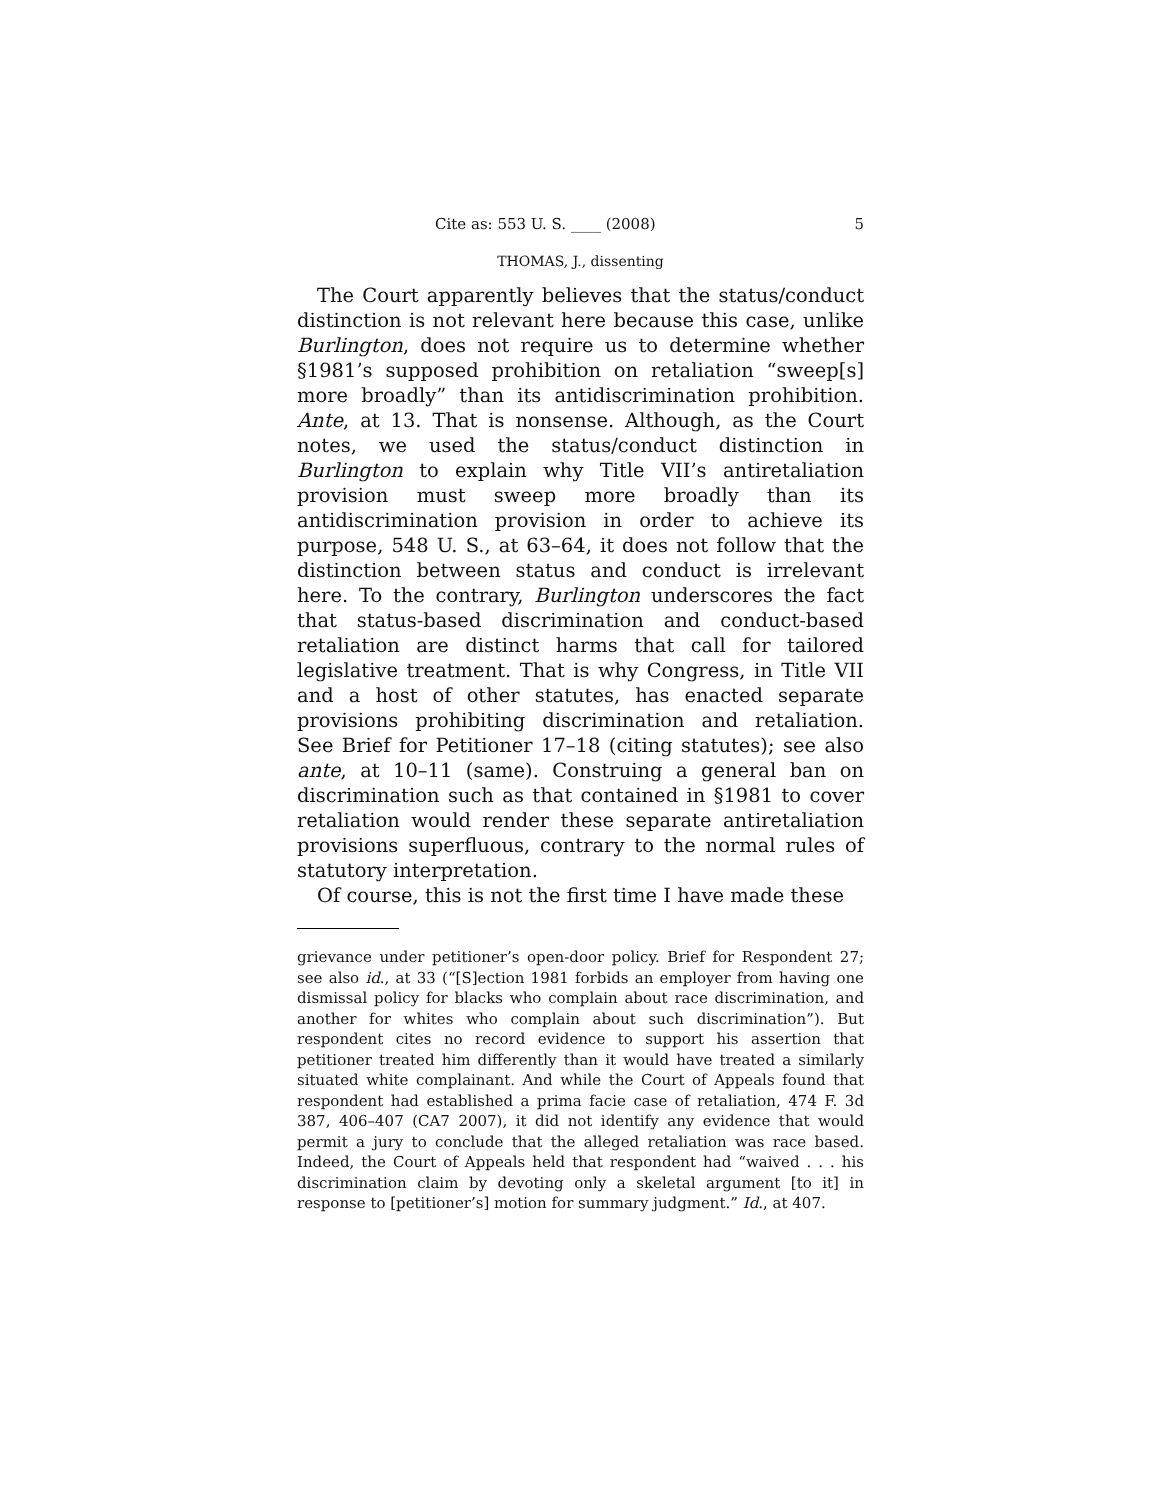Cite as: 553 U. S. ____ (2008) 5
THOMAS, J., dissenting
The Court apparently believes that the status/conduct distinction is not relevant here because this case, unlike Burlington, does not require us to determine whether §1981’s supposed prohibition on retaliation “sweep[s] more broadly” than its antidiscrimination prohibition. Ante, at 13. That is nonsense. Although, as the Court notes, we used the status/conduct distinction in Burlington to explain why Title VII’s antiretaliation provision must sweep more broadly than its antidiscrimination provision in order to achieve its purpose, 548 U. S., at 63–64, it does not follow that the distinction between status and conduct is irrelevant here. To the contrary, Burlington underscores the fact that status-based discrimination and conduct-based retaliation are distinct harms that call for tailored legislative treatment. That is why Congress, in Title VII and a host of other statutes, has enacted separate provisions prohibiting discrimination and retaliation. See Brief for Petitioner 17–18 (citing statutes); see also ante, at 10–11 (same). Construing a general ban on discrimination such as that contained in §1981 to cover retaliation would render these separate antiretaliation provisions superfluous, contrary to the normal rules of statutory interpretation.
Of course, this is not the first time I have made these
grievance under petitioner’s open-door policy. Brief for Respondent 27; see also id., at 33 (“[S]ection 1981 forbids an employer from having one dismissal policy for blacks who complain about race discrimination, and another for whites who complain about such discrimination”). But respondent cites no record evidence to support his assertion that petitioner treated him differently than it would have treated a similarly situated white complainant. And while the Court of Appeals found that respondent had established a prima facie case of retaliation, 474 F. 3d 387, 406–407 (CA7 2007), it did not identify any evidence that would permit a jury to conclude that the alleged retaliation was race based. Indeed, the Court of Appeals held that respondent had “waived . . . his discrimination claim by devoting only a skeletal argument [to it] in response to [petitioner’s] motion for summary judgment.” Id., at 407.